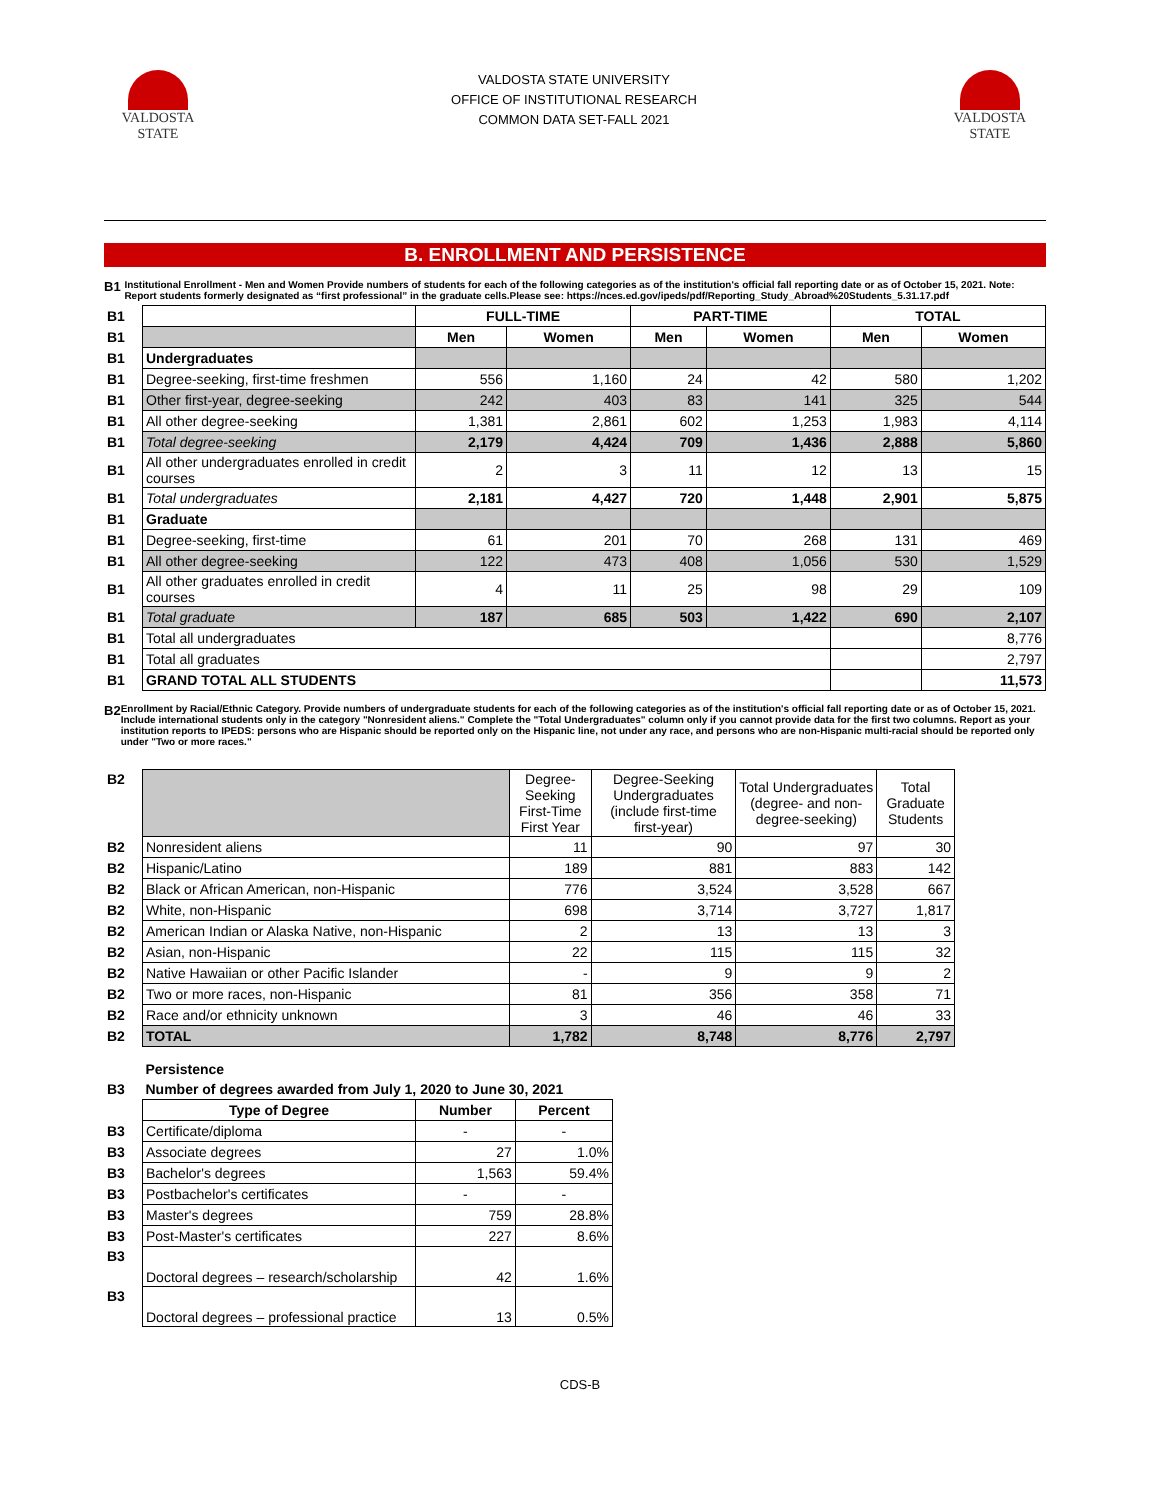VALDOSTA
STATE
VALDOSTA STATE UNIVERSITY
OFFICE OF INSTITUTIONAL RESEARCH
COMMON DATA SET-FALL 2021
VALDOSTA
STATE
B. ENROLLMENT AND PERSISTENCE
B1
Institutional Enrollment - Men and Women Provide numbers of students for each of the following categories as of the institution's official fall reporting date or as of October 15, 2021. Note: Report students formerly designated as “first professional” in the graduate cells.Please see: https://nces.ed.gov/ipeds/pdf/Reporting_Study_Abroad%20Students_5.31.17.pdf
| B1 | | FULL-TIME | | PART-TIME | | TOTAL | |
| B1 | | Men | Women | Men | Women | Men | Women |
| B1 | Undergraduates | | | | | | |
| B1 | Degree-seeking, first-time freshmen | 556 | 1,160 | 24 | 42 | 580 | 1,202 |
| B1 | Other first-year, degree-seeking | 242 | 403 | 83 | 141 | 325 | 544 |
| B1 | All other degree-seeking | 1,381 | 2,861 | 602 | 1,253 | 1,983 | 4,114 |
| B1 | Total degree-seeking | 2,179 | 4,424 | 709 | 1,436 | 2,888 | 5,860 |
| B1 | All other undergraduates enrolled in credit courses | 2 | 3 | 11 | 12 | 13 | 15 |
| B1 | Total undergraduates | 2,181 | 4,427 | 720 | 1,448 | 2,901 | 5,875 |
| B1 | Graduate | | | | | | |
| B1 | Degree-seeking, first-time | 61 | 201 | 70 | 268 | 131 | 469 |
| B1 | All other degree-seeking | 122 | 473 | 408 | 1,056 | 530 | 1,529 |
| B1 | All other graduates enrolled in credit courses | 4 | 11 | 25 | 98 | 29 | 109 |
| B1 | Total graduate | 187 | 685 | 503 | 1,422 | 690 | 2,107 |
| B1 | Total all undergraduates | | | | | | 8,776 |
| B1 | Total all graduates | | | | | | 2,797 |
| B1 | GRAND TOTAL ALL STUDENTS | | | | | | 11,573 |
B2
Enrollment by Racial/Ethnic Category. Provide numbers of undergraduate students for each of the following categories as of the institution's official fall reporting date or as of October 15, 2021. Include international students only in the category "Nonresident aliens." Complete the "Total Undergraduates" column only if you cannot provide data for the first two columns. Report as your institution reports to IPEDS: persons who are Hispanic should be reported only on the Hispanic line, not under any race, and persons who are non-Hispanic multi-racial should be reported only under "Two or more races."
| B2 | | Degree-Seeking First-Time First Year | Degree-Seeking Undergraduates (include first-time first-year) | Total Undergraduates (degree- and non-degree-seeking) | Total Graduate Students |
| B2 | Nonresident aliens | 11 | 90 | 97 | 30 |
| B2 | Hispanic/Latino | 189 | 881 | 883 | 142 |
| B2 | Black or African American, non-Hispanic | 776 | 3,524 | 3,528 | 667 |
| B2 | White, non-Hispanic | 698 | 3,714 | 3,727 | 1,817 |
| B2 | American Indian or Alaska Native, non-Hispanic | 2 | 13 | 13 | 3 |
| B2 | Asian, non-Hispanic | 22 | 115 | 115 | 32 |
| B2 | Native Hawaiian or other Pacific Islander | - | 9 | 9 | 2 |
| B2 | Two or more races, non-Hispanic | 81 | 356 | 358 | 71 |
| B2 | Race and/or ethnicity unknown | 3 | 46 | 46 | 33 |
| B2 | TOTAL | 1,782 | 8,748 | 8,776 | 2,797 |
| | Persistence | | |
| B3 | Number of degrees awarded from July 1, 2020 to June 30, 2021 | | |
| | Type of Degree | Number | Percent |
| B3 | Certificate/diploma | - | - |
| B3 | Associate degrees | 27 | 1.0% |
| B3 | Bachelor's degrees | 1,563 | 59.4% |
| B3 | Postbachelor's certificates | - | - |
| B3 | Master's degrees | 759 | 28.8% |
| B3 | Post-Master's certificates | 227 | 8.6% |
| B3 | Doctoral degrees – research/scholarship | 42 | 1.6% |
| B3 | Doctoral degrees – professional practice | 13 | 0.5% |
CDS-B